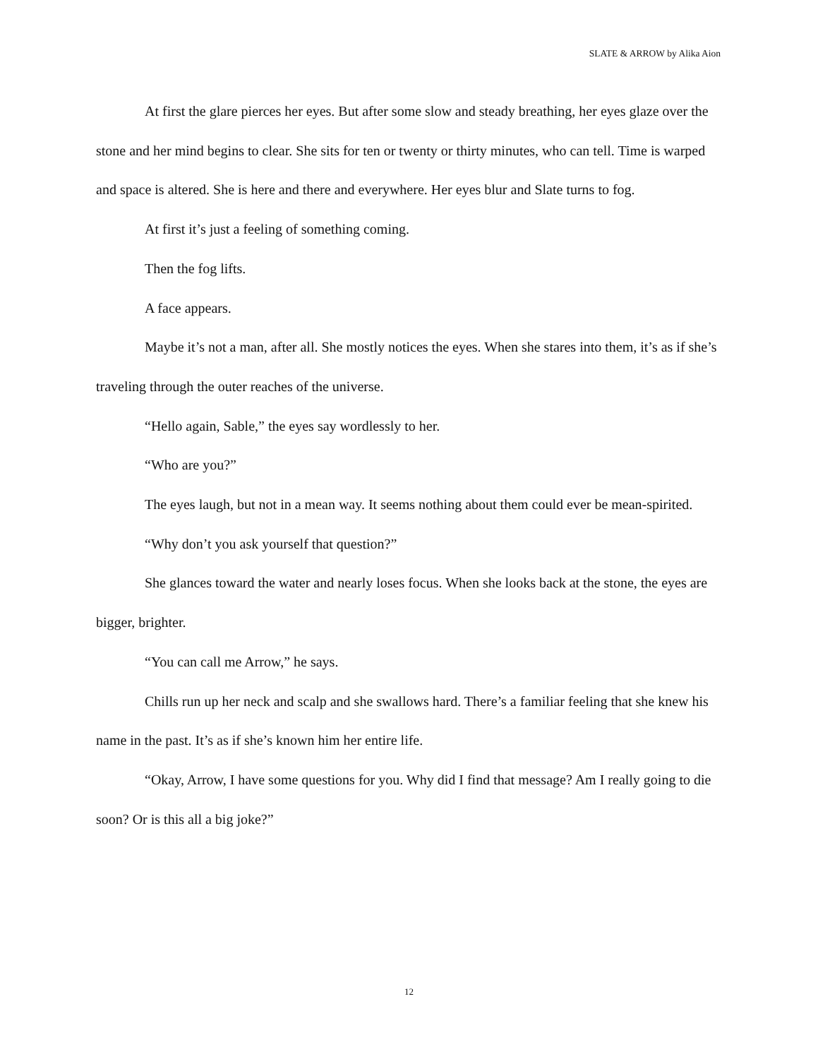SLATE & ARROW by Alika Aion
At first the glare pierces her eyes. But after some slow and steady breathing, her eyes glaze over the stone and her mind begins to clear. She sits for ten or twenty or thirty minutes, who can tell. Time is warped and space is altered. She is here and there and everywhere. Her eyes blur and Slate turns to fog.
At first it’s just a feeling of something coming.
Then the fog lifts.
A face appears.
Maybe it’s not a man, after all. She mostly notices the eyes. When she stares into them, it’s as if she’s traveling through the outer reaches of the universe.
“Hello again, Sable,” the eyes say wordlessly to her.
“Who are you?”
The eyes laugh, but not in a mean way. It seems nothing about them could ever be mean-spirited.
“Why don’t you ask yourself that question?”
She glances toward the water and nearly loses focus. When she looks back at the stone, the eyes are bigger, brighter.
“You can call me Arrow,” he says.
Chills run up her neck and scalp and she swallows hard. There’s a familiar feeling that she knew his name in the past. It’s as if she’s known him her entire life.
“Okay, Arrow, I have some questions for you. Why did I find that message? Am I really going to die soon? Or is this all a big joke?”
12